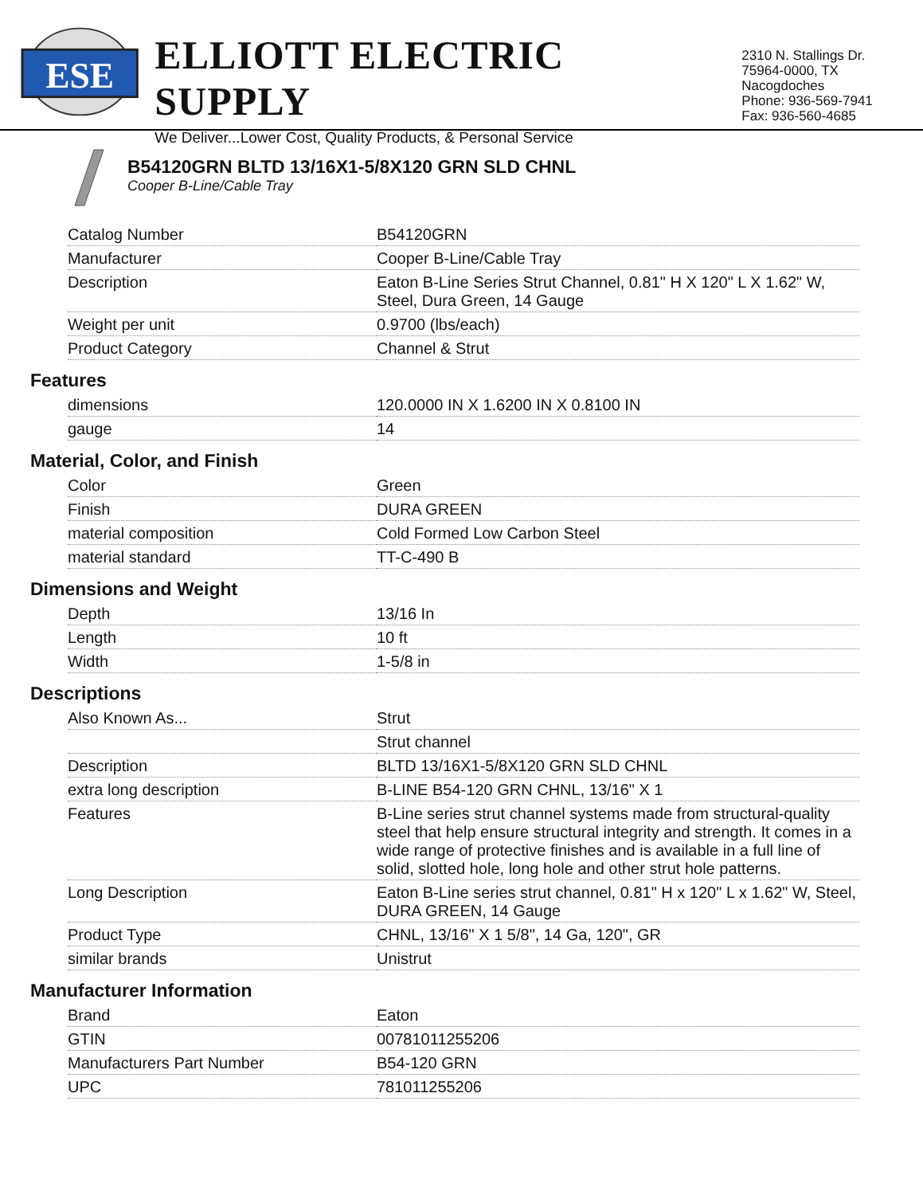ESE
ELLIOTT ELECTRIC SUPPLY
We Deliver...Lower Cost, Quality Products, & Personal Service
2310 N. Stallings Dr.
75964-0000, TX Nacogdoches
Phone: 936-569-7941
Fax: 936-560-4685
B54120GRN BLTD 13/16X1-5/8X120 GRN SLD CHNL
Cooper B-Line/Cable Tray
| Catalog Number | B54120GRN |
| Manufacturer | Cooper B-Line/Cable Tray |
| Description | Eaton B-Line Series Strut Channel, 0.81" H X 120" L X 1.62" W, Steel, Dura Green, 14 Gauge |
| Weight per unit | 0.9700 (lbs/each) |
| Product Category | Channel & Strut |
| Features | |
| dimensions | 120.0000 IN X 1.6200 IN X 0.8100 IN |
| gauge | 14 |
| Material, Color, and Finish | |
| Color | Green |
| Finish | DURA GREEN |
| material composition | Cold Formed Low Carbon Steel |
| material standard | TT-C-490 B |
| Dimensions and Weight | |
| Depth | 13/16 In |
| Length | 10 ft |
| Width | 1-5/8 in |
| Descriptions | |
| Also Known As... | Strut |
| | Strut channel |
| Description | BLTD 13/16X1-5/8X120 GRN SLD CHNL |
| extra long description | B-LINE B54-120 GRN CHNL, 13/16" X 1 |
| Features | B-Line series strut channel systems made from structural-quality steel that help ensure structural integrity and strength. It comes in a wide range of protective finishes and is available in a full line of solid, slotted hole, long hole and other strut hole patterns. |
| Long Description | Eaton B-Line series strut channel, 0.81" H x 120" L x 1.62" W, Steel, DURA GREEN, 14 Gauge |
| Product Type | CHNL, 13/16" X 1 5/8", 14 Ga, 120", GR |
| similar brands | Unistrut |
| Manufacturer Information | |
| Brand | Eaton |
| GTIN | 00781011255206 |
| Manufacturers Part Number | B54-120 GRN |
| UPC | 781011255206 |